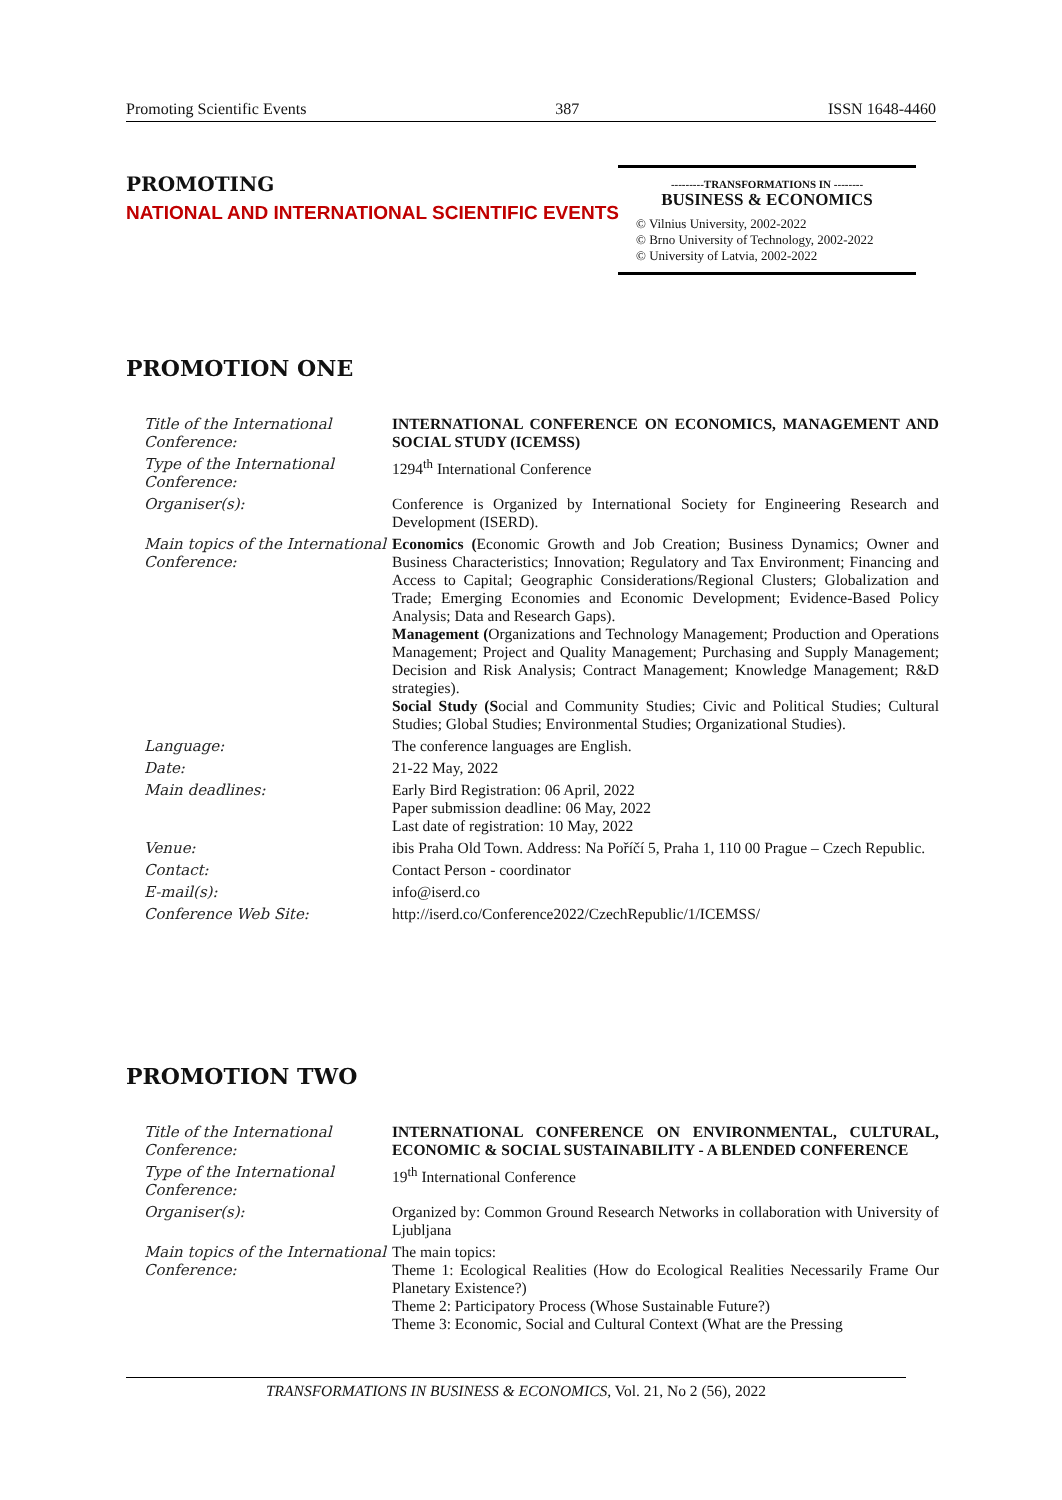Promoting Scientific Events 387 ISSN 1648-4460
PROMOTING
NATIONAL AND INTERNATIONAL SCIENTIFIC EVENTS
---------TRANSFORMATIONS IN --------
BUSINESS & ECONOMICS
© Vilnius University, 2002-2022
© Brno University of Technology, 2002-2022
© University of Latvia, 2002-2022
PROMOTION ONE
| Title of the International Conference: | INTERNATIONAL CONFERENCE ON ECONOMICS, MANAGEMENT AND SOCIAL STUDY (ICEMSS) |
| Type of the International Conference: | 1294<sup>th</sup> International Conference |
| Organiser(s): | Conference is Organized by International Society for Engineering Research and Development (ISERD). |
| Main topics of the International Conference: | Economics ( Economic Growth and Job Creation; Business Dynamics; Owner and Business Characteristics; Innovation; Regulatory and Tax Environment; Financing and Access to Capital; Geographic Considerations/Regional Clusters; Globalization and Trade; Emerging Economies and Economic Development; Evidence-Based Policy Analysis; Data and Research Gaps). Management ( Organizations and Technology Management; Production and Operations Management; Project and Quality Management; Purchasing and Supply Management; Decision and Risk Analysis; Contract Management; Knowledge Management; R&D strategies). Social Study (S ocial and Community Studies; Civic and Political Studies; Cultural Studies; Global Studies; Environmental Studies; Organizational Studies). |
| Language: | The conference languages are English. |
| Date: | 21-22 May, 2022 |
| Main deadlines: | Early Bird Registration: 06 April, 2022 Paper submission deadline: 06 May, 2022 Last date of registration: 10 May, 2022 |
| Venue: | ibis Praha Old Town. Address: Na Poříčí 5, Praha 1, 110 00 Prague – Czech Republic. |
| Contact: | Contact Person - coordinator |
| E-mail(s): | info@iserd.co |
| Conference Web Site: | http://iserd.co/Conference2022/CzechRepublic/1/ICEMSS/ |
PROMOTION TWO
| Title of the International Conference: | INTERNATIONAL CONFERENCE ON ENVIRONMENTAL, CULTURAL, ECONOMIC & SOCIAL SUSTAINABILITY - A BLENDED CONFERENCE |
| Type of the International Conference: | 19<sup>th</sup> International Conference |
| Organiser(s): | Organized by: Common Ground Research Networks in collaboration with University of Ljubljana |
| Main topics of the International Conference: | The main topics: Theme 1: Ecological Realities (How do Ecological Realities Necessarily Frame Our Planetary Existence?) Theme 2: Participatory Process (Whose Sustainable Future?) Theme 3: Economic, Social and Cultural Context (What are the Pressing |
TRANSFORMATIONS IN BUSINESS & ECONOMICS, Vol. 21, No 2 (56), 2022